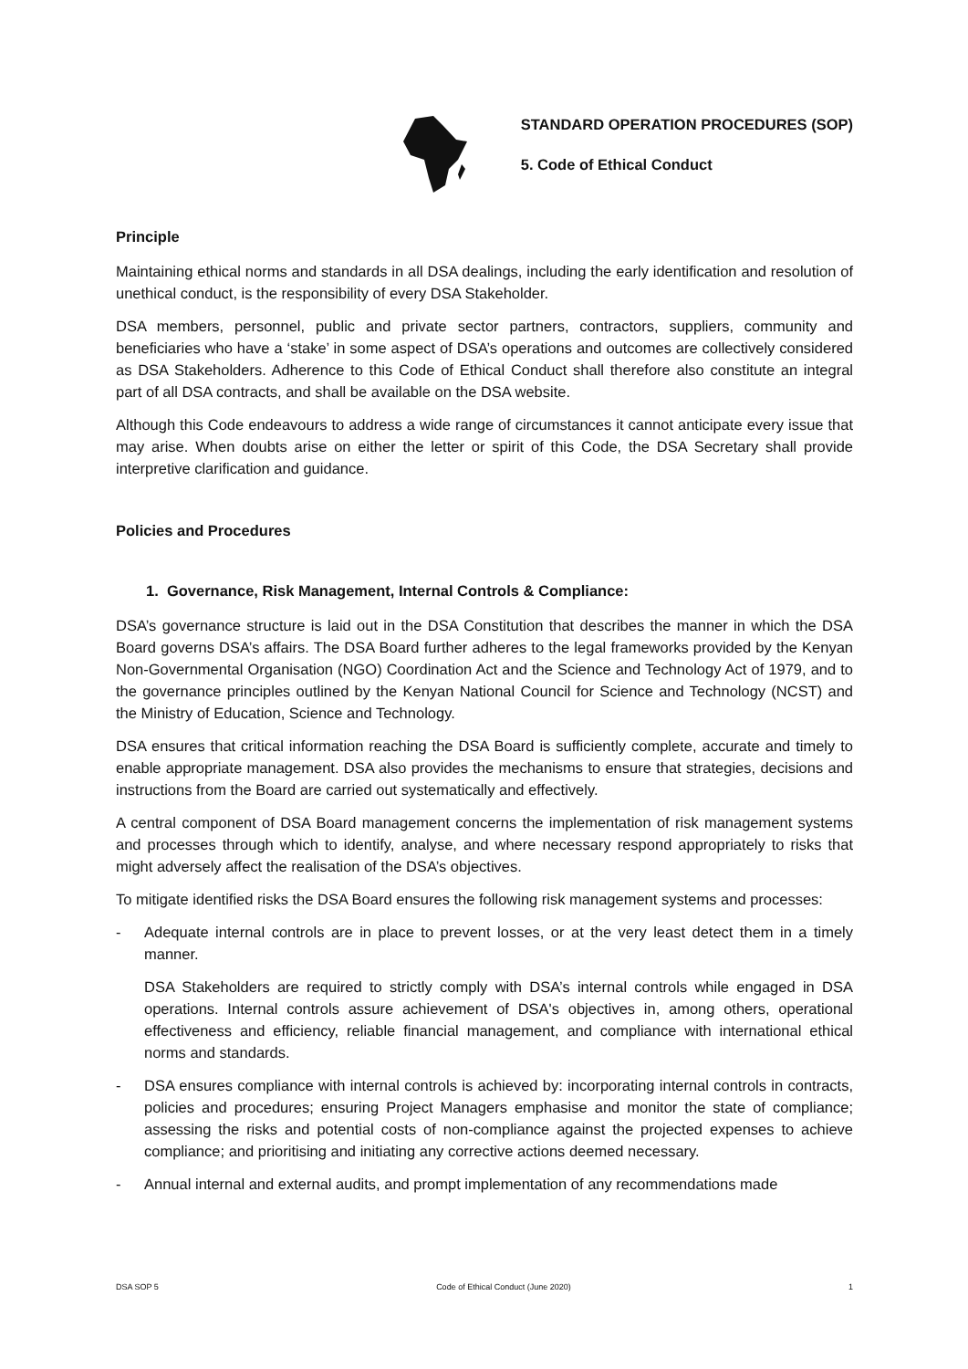STANDARD OPERATION PROCEDURES (SOP)
5. Code of Ethical Conduct
Principle
Maintaining ethical norms and standards in all DSA dealings, including the early identification and resolution of unethical conduct, is the responsibility of every DSA Stakeholder.
DSA members, personnel, public and private sector partners, contractors, suppliers, community and beneficiaries who have a ‘stake’ in some aspect of DSA’s operations and outcomes are collectively considered as DSA Stakeholders. Adherence to this Code of Ethical Conduct shall therefore also constitute an integral part of all DSA contracts, and shall be available on the DSA website.
Although this Code endeavours to address a wide range of circumstances it cannot anticipate every issue that may arise. When doubts arise on either the letter or spirit of this Code, the DSA Secretary shall provide interpretive clarification and guidance.
Policies and Procedures
1. Governance, Risk Management, Internal Controls & Compliance:
DSA’s governance structure is laid out in the DSA Constitution that describes the manner in which the DSA Board governs DSA’s affairs. The DSA Board further adheres to the legal frameworks provided by the Kenyan Non-Governmental Organisation (NGO) Coordination Act and the Science and Technology Act of 1979, and to the governance principles outlined by the Kenyan National Council for Science and Technology (NCST) and the Ministry of Education, Science and Technology.
DSA ensures that critical information reaching the DSA Board is sufficiently complete, accurate and timely to enable appropriate management. DSA also provides the mechanisms to ensure that strategies, decisions and instructions from the Board are carried out systematically and effectively.
A central component of DSA Board management concerns the implementation of risk management systems and processes through which to identify, analyse, and where necessary respond appropriately to risks that might adversely affect the realisation of the DSA’s objectives.
To mitigate identified risks the DSA Board ensures the following risk management systems and processes:
- Adequate internal controls are in place to prevent losses, or at the very least detect them in a timely manner.
DSA Stakeholders are required to strictly comply with DSA’s internal controls while engaged in DSA operations. Internal controls assure achievement of DSA's objectives in, among others, operational effectiveness and efficiency, reliable financial management, and compliance with international ethical norms and standards.
- DSA ensures compliance with internal controls is achieved by: incorporating internal controls in contracts, policies and procedures; ensuring Project Managers emphasise and monitor the state of compliance; assessing the risks and potential costs of non-compliance against the projected expenses to achieve compliance; and prioritising and initiating any corrective actions deemed necessary.
- Annual internal and external audits, and prompt implementation of any recommendations made
DSA SOP 5 Code of Ethical Conduct (June 2020) 1